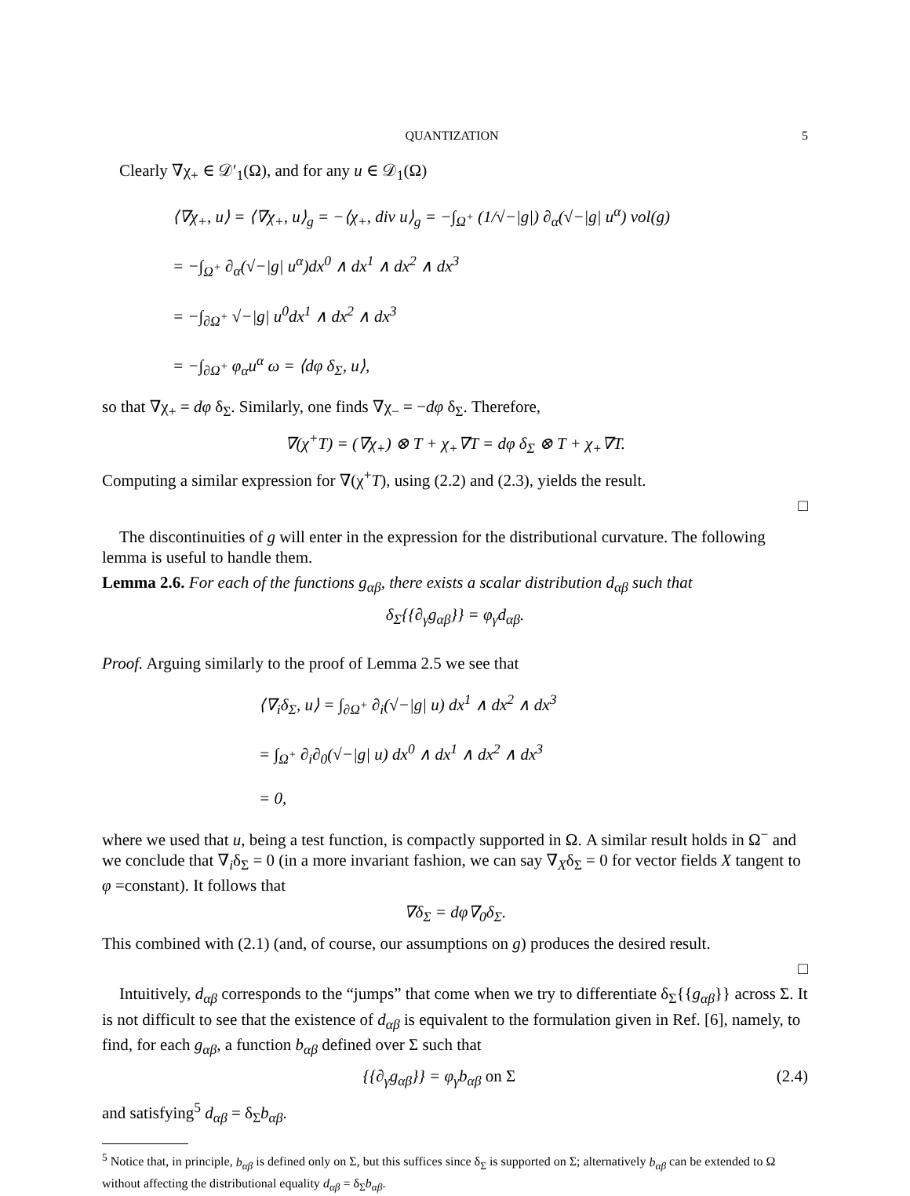QUANTIZATION 5
Clearly ∇χ<sub>+</sub> ∈ 𝒟′<sub>1</sub>(Ω), and for any u ∈ 𝒟<sub>1</sub>(Ω)
⟨∇χ<sub>+</sub>, u⟩ = ⟨∇χ<sub>+</sub>, u⟩<sub>g</sub> = −⟨χ<sub>+</sub>, div u⟩<sub>g</sub> = −∫<sub>Ω<sup>+</sup></sub> (1/√−|g|) ∂<sub>α</sub>(√−|g| u<sup>α</sup>) vol(g)
= −∫<sub>Ω<sup>+</sup></sub> ∂<sub>α</sub>(√−|g| u<sup>α</sup>)dx<sup>0</sup> ∧ dx<sup>1</sup> ∧ dx<sup>2</sup> ∧ dx<sup>3</sup>
= −∫<sub>∂Ω<sup>+</sup></sub> √−|g| u<sup>0</sup>dx<sup>1</sup> ∧ dx<sup>2</sup> ∧ dx<sup>3</sup>
= −∫<sub>∂Ω<sup>+</sup></sub> φ<sub>α</sub>u<sup>α</sup> ω = ⟨dφ δ<sub>Σ</sub>, u⟩,
so that ∇χ<sub>+</sub> = dφ δ<sub>Σ</sub>. Similarly, one finds ∇χ<sub>−</sub> = −dφ δ<sub>Σ</sub>. Therefore,
∇(χ<sup>+</sup>T) = (∇χ<sub>+</sub>) ⊗ T + χ<sub>+</sub>∇T = dφ δ<sub>Σ</sub> ⊗ T + χ<sub>+</sub>∇T.
Computing a similar expression for ∇(χ<sup>+</sup>T), using (2.2) and (2.3), yields the result.
□
The discontinuities of g will enter in the expression for the distributional curvature. The following lemma is useful to handle them.
Lemma 2.6. For each of the functions g<sub>αβ</sub>, there exists a scalar distribution d<sub>αβ</sub> such that
δ<sub>Σ</sub>{{∂<sub>γ</sub>g<sub>αβ</sub>}} = φ<sub>γ</sub>d<sub>αβ</sub>.
Proof. Arguing similarly to the proof of Lemma 2.5 we see that
⟨∇<sub>i</sub>δ<sub>Σ</sub>, u⟩ = ∫<sub>∂Ω<sup>+</sup></sub> ∂<sub>i</sub>(√−|g| u) dx<sup>1</sup> ∧ dx<sup>2</sup> ∧ dx<sup>3</sup>
= ∫<sub>Ω<sup>+</sup></sub> ∂<sub>i</sub>∂<sub>0</sub>(√−|g| u) dx<sup>0</sup> ∧ dx<sup>1</sup> ∧ dx<sup>2</sup> ∧ dx<sup>3</sup>
= 0,
where we used that u, being a test function, is compactly supported in Ω. A similar result holds in Ω<sup>−</sup> and we conclude that ∇<sub>i</sub>δ<sub>Σ</sub> = 0 (in a more invariant fashion, we can say ∇<sub>X</sub>δ<sub>Σ</sub> = 0 for vector fields X tangent to φ =constant). It follows that
∇δ<sub>Σ</sub> = dφ∇<sub>0</sub>δ<sub>Σ</sub>.
This combined with (2.1) (and, of course, our assumptions on g) produces the desired result.
□
Intuitively, d<sub>αβ</sub> corresponds to the “jumps” that come when we try to differentiate δ<sub>Σ</sub>{{g<sub>αβ</sub>}} across Σ. It is not difficult to see that the existence of d<sub>αβ</sub> is equivalent to the formulation given in Ref. [6], namely, to find, for each g<sub>αβ</sub>, a function b<sub>αβ</sub> defined over Σ such that
{{∂<sub>γ</sub>g<sub>αβ</sub>}} = φ<sub>γ</sub>b<sub>αβ</sub> on Σ (2.4)
and satisfying<sup>5</sup> d<sub>αβ</sub> = δ<sub>Σ</sub>b<sub>αβ</sub>.
<sup>5</sup> Notice that, in principle, b<sub>αβ</sub> is defined only on Σ, but this suffices since δ<sub>Σ</sub> is supported on Σ; alternatively b<sub>αβ</sub> can be extended to Ω without affecting the distributional equality d<sub>αβ</sub> = δ<sub>Σ</sub>b<sub>αβ</sub>.